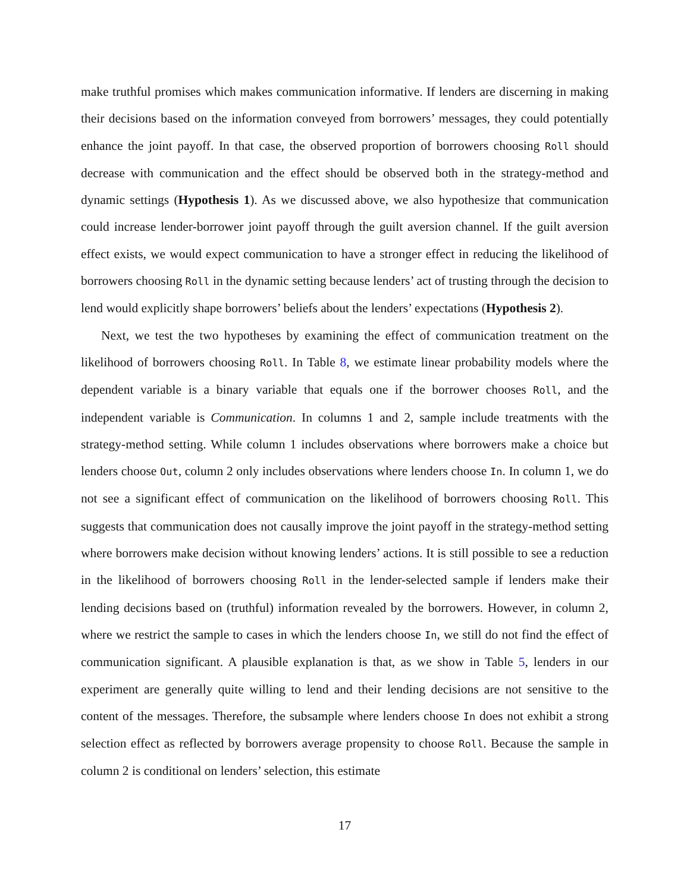make truthful promises which makes communication informative. If lenders are discerning in making their decisions based on the information conveyed from borrowers’ messages, they could potentially enhance the joint payoff. In that case, the observed proportion of borrowers choosing Roll should decrease with communication and the effect should be observed both in the strategy-method and dynamic settings (Hypothesis 1). As we discussed above, we also hypothesize that communication could increase lender-borrower joint payoff through the guilt aversion channel. If the guilt aversion effect exists, we would expect communication to have a stronger effect in reducing the likelihood of borrowers choosing Roll in the dynamic setting because lenders’ act of trusting through the decision to lend would explicitly shape borrowers’ beliefs about the lenders’ expectations (Hypothesis 2).
Next, we test the two hypotheses by examining the effect of communication treatment on the likelihood of borrowers choosing Roll. In Table 8, we estimate linear probability models where the dependent variable is a binary variable that equals one if the borrower chooses Roll, and the independent variable is Communication. In columns 1 and 2, sample include treatments with the strategy-method setting. While column 1 includes observations where borrowers make a choice but lenders choose Out, column 2 only includes observations where lenders choose In. In column 1, we do not see a significant effect of communication on the likelihood of borrowers choosing Roll. This suggests that communication does not causally improve the joint payoff in the strategy-method setting where borrowers make decision without knowing lenders’ actions. It is still possible to see a reduction in the likelihood of borrowers choosing Roll in the lender-selected sample if lenders make their lending decisions based on (truthful) information revealed by the borrowers. However, in column 2, where we restrict the sample to cases in which the lenders choose In, we still do not find the effect of communication significant. A plausible explanation is that, as we show in Table 5, lenders in our experiment are generally quite willing to lend and their lending decisions are not sensitive to the content of the messages. Therefore, the subsample where lenders choose In does not exhibit a strong selection effect as reflected by borrowers average propensity to choose Roll. Because the sample in column 2 is conditional on lenders’ selection, this estimate
17